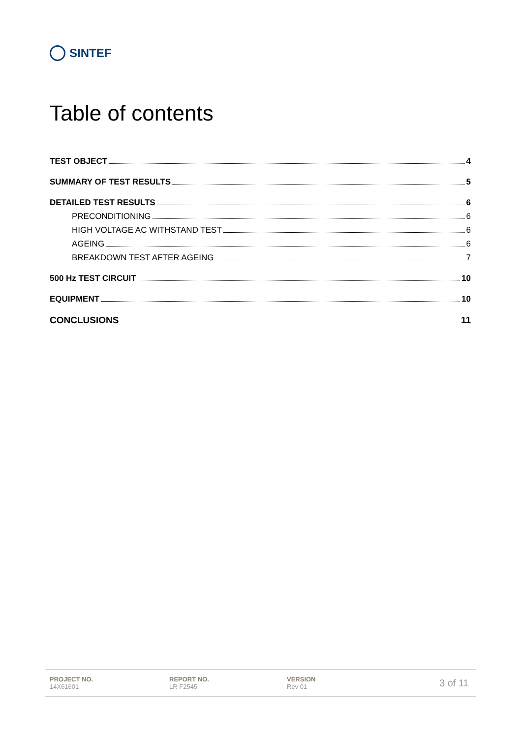SINTEF
Table of contents
TEST OBJECT 4
SUMMARY OF TEST RESULTS 5
DETAILED TEST RESULTS 6
PRECONDITIONING 6
HIGH VOLTAGE AC WITHSTAND TEST 6
AGEING 6
BREAKDOWN TEST AFTER AGEING 7
500 Hz TEST CIRCUIT 10
EQUIPMENT 10
CONCLUSIONS 11
PROJECT NO.
14X61601
REPORT NO.
LR F2545
VERSION
Rev 01
3 of 11